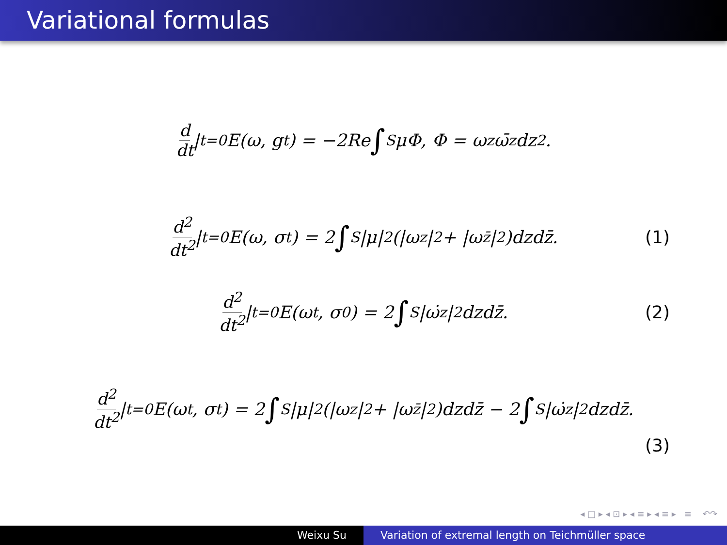Variational formulas
d dt |<sub>t=0</sub>E(ω, g<sub>t</sub>) = −2Re ∫<sub>S</sub> μΦ, Φ = ω<sub>z</sub>ω̄<sub>z</sub>dz<sup>2</sup>.
d<sup>2</sup> dt<sup>2</sup> |<sub>t=0</sub>E(ω, σ<sub>t</sub>) = 2 ∫<sub>S</sub> |μ|<sup>2</sup>(|ω<sub>z</sub>|<sup>2</sup> + |ω<sub>z̄</sub>|<sup>2</sup>)dzdz̄.
(1)
d<sup>2</sup> dt<sup>2</sup> |<sub>t=0</sub>E(ω<sup>t</sup>, σ<sub>0</sub>) = 2 ∫<sub>S</sub> |ω̇<sub>z</sub>|<sup>2</sup>dzdz̄.
(2)
d<sup>2</sup> dt<sup>2</sup> |<sub>t=0</sub>E(ω<sup>t</sup>, σ<sub>t</sub>) = 2 ∫<sub>S</sub> |μ|<sup>2</sup>(|ω<sub>z</sub>|<sup>2</sup> + |ω<sub>z̄</sub>|<sup>2</sup>)dzdz̄ − 2 ∫<sub>S</sub> |ω̇<sub>z</sub>|<sup>2</sup>dzdz̄.
(3)
◂ □ ▸ ◂ ⊡ ▸ ◂ ≡ ▸ ◂ ≡ ▸ ≡ ↶↷
Weixu Su Variation of extremal length on Teichmüller space